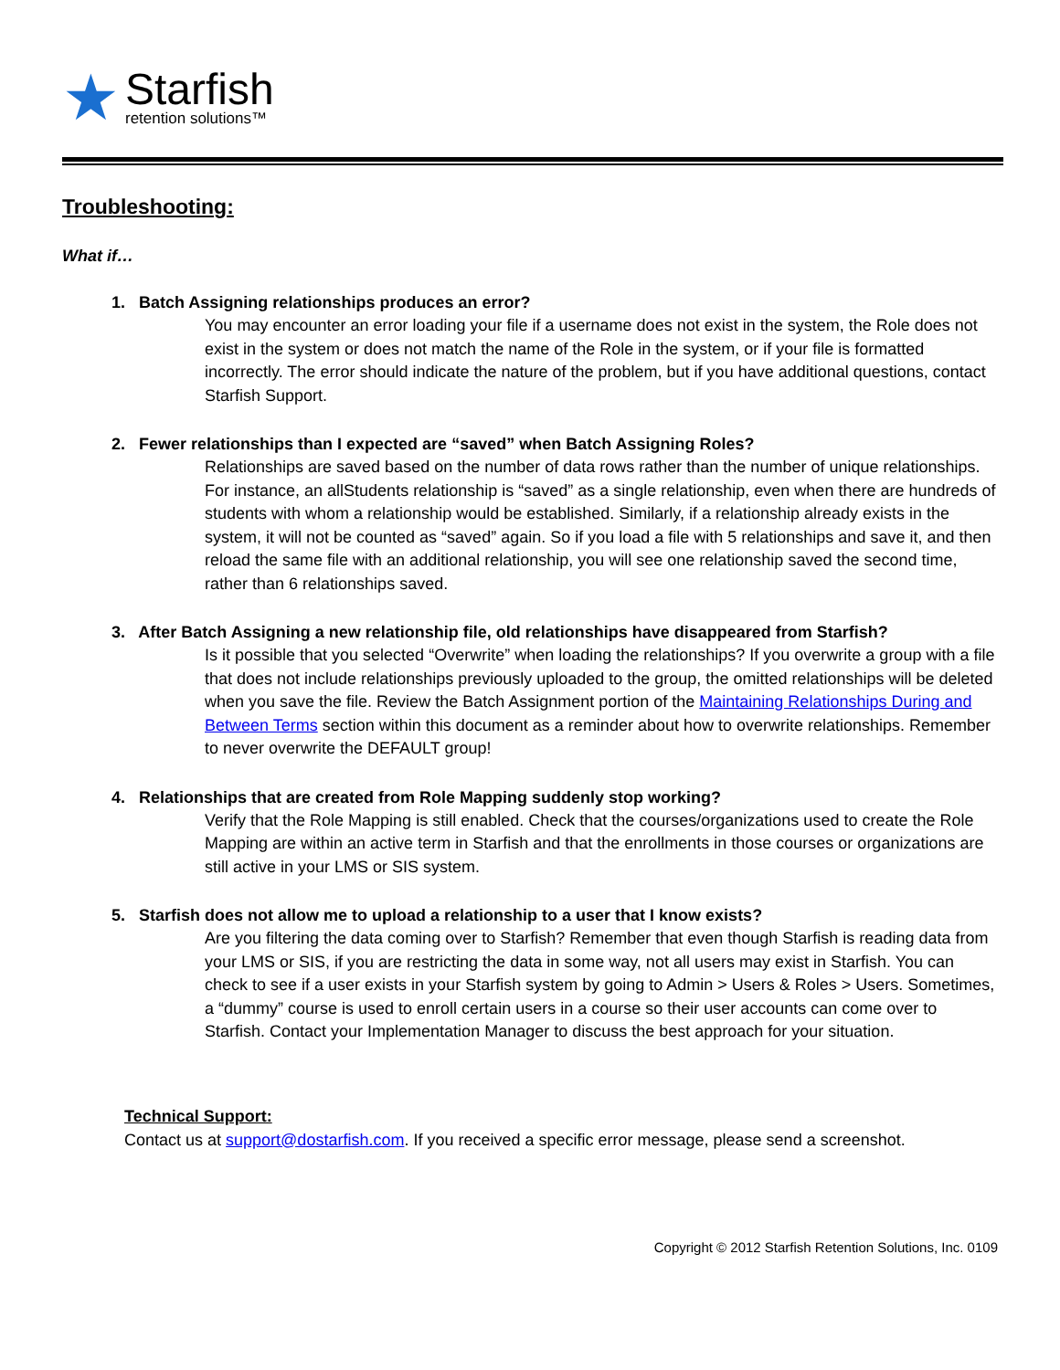★
Starfish
retention solutions™
Troubleshooting:
What if…
1. Batch Assigning relationships produces an error?
You may encounter an error loading your file if a username does not exist in the system, the Role does not exist in the system or does not match the name of the Role in the system, or if your file is formatted incorrectly. The error should indicate the nature of the problem, but if you have additional questions, contact Starfish Support.
2. Fewer relationships than I expected are “saved” when Batch Assigning Roles?
Relationships are saved based on the number of data rows rather than the number of unique relationships. For instance, an allStudents relationship is “saved” as a single relationship, even when there are hundreds of students with whom a relationship would be established. Similarly, if a relationship already exists in the system, it will not be counted as “saved” again. So if you load a file with 5 relationships and save it, and then reload the same file with an additional relationship, you will see one relationship saved the second time, rather than 6 relationships saved.
3. After Batch Assigning a new relationship file, old relationships have disappeared from Starfish?
Is it possible that you selected “Overwrite” when loading the relationships? If you overwrite a group with a file that does not include relationships previously uploaded to the group, the omitted relationships will be deleted when you save the file. Review the Batch Assignment portion of the Maintaining Relationships During and Between Terms section within this document as a reminder about how to overwrite relationships. Remember to never overwrite the DEFAULT group!
4. Relationships that are created from Role Mapping suddenly stop working?
Verify that the Role Mapping is still enabled. Check that the courses/organizations used to create the Role Mapping are within an active term in Starfish and that the enrollments in those courses or organizations are still active in your LMS or SIS system.
5. Starfish does not allow me to upload a relationship to a user that I know exists?
Are you filtering the data coming over to Starfish? Remember that even though Starfish is reading data from your LMS or SIS, if you are restricting the data in some way, not all users may exist in Starfish. You can check to see if a user exists in your Starfish system by going to Admin > Users & Roles > Users. Sometimes, a “dummy” course is used to enroll certain users in a course so their user accounts can come over to Starfish. Contact your Implementation Manager to discuss the best approach for your situation.
Technical Support:
Contact us at support@dostarfish.com. If you received a specific error message, please send a screenshot.
Copyright © 2012 Starfish Retention Solutions, Inc. 0109